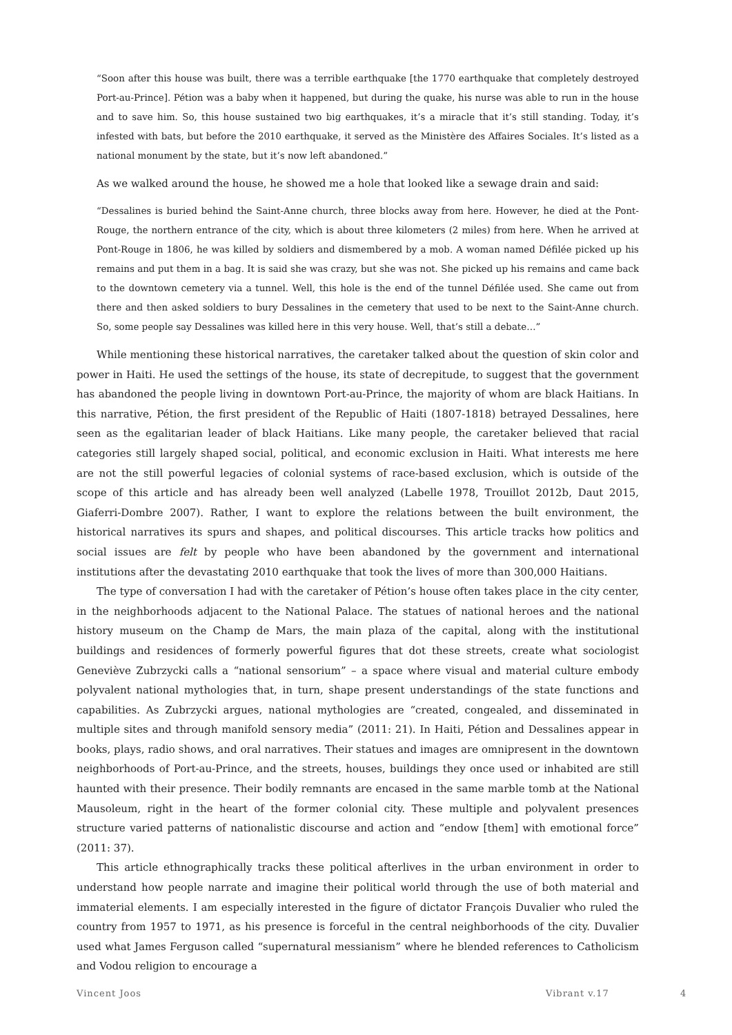“Soon after this house was built, there was a terrible earthquake [the 1770 earthquake that completely destroyed Port-au-Prince]. Pétion was a baby when it happened, but during the quake, his nurse was able to run in the house and to save him. So, this house sustained two big earthquakes, it’s a miracle that it’s still standing. Today, it’s infested with bats, but before the 2010 earthquake, it served as the Ministère des Affaires Sociales. It’s listed as a national monument by the state, but it’s now left abandoned.”
As we walked around the house, he showed me a hole that looked like a sewage drain and said:
“Dessalines is buried behind the Saint-Anne church, three blocks away from here. However, he died at the Pont-Rouge, the northern entrance of the city, which is about three kilometers (2 miles) from here. When he arrived at Pont-Rouge in 1806, he was killed by soldiers and dismembered by a mob. A woman named Défilée picked up his remains and put them in a bag. It is said she was crazy, but she was not. She picked up his remains and came back to the downtown cemetery via a tunnel. Well, this hole is the end of the tunnel Défilée used. She came out from there and then asked soldiers to bury Dessalines in the cemetery that used to be next to the Saint-Anne church. So, some people say Dessalines was killed here in this very house. Well, that’s still a debate…”
While mentioning these historical narratives, the caretaker talked about the question of skin color and power in Haiti. He used the settings of the house, its state of decrepitude, to suggest that the government has abandoned the people living in downtown Port-au-Prince, the majority of whom are black Haitians. In this narrative, Pétion, the first president of the Republic of Haiti (1807-1818) betrayed Dessalines, here seen as the egalitarian leader of black Haitians. Like many people, the caretaker believed that racial categories still largely shaped social, political, and economic exclusion in Haiti. What interests me here are not the still powerful legacies of colonial systems of race-based exclusion, which is outside of the scope of this article and has already been well analyzed (Labelle 1978, Trouillot 2012b, Daut 2015, Giaferri-Dombre 2007). Rather, I want to explore the relations between the built environment, the historical narratives its spurs and shapes, and political discourses. This article tracks how politics and social issues are felt by people who have been abandoned by the government and international institutions after the devastating 2010 earthquake that took the lives of more than 300,000 Haitians.
The type of conversation I had with the caretaker of Pétion’s house often takes place in the city center, in the neighborhoods adjacent to the National Palace. The statues of national heroes and the national history museum on the Champ de Mars, the main plaza of the capital, along with the institutional buildings and residences of formerly powerful figures that dot these streets, create what sociologist Geneviève Zubrzycki calls a “national sensorium” – a space where visual and material culture embody polyvalent national mythologies that, in turn, shape present understandings of the state functions and capabilities. As Zubrzycki argues, national mythologies are “created, congealed, and disseminated in multiple sites and through manifold sensory media” (2011: 21). In Haiti, Pétion and Dessalines appear in books, plays, radio shows, and oral narratives. Their statues and images are omnipresent in the downtown neighborhoods of Port-au-Prince, and the streets, houses, buildings they once used or inhabited are still haunted with their presence. Their bodily remnants are encased in the same marble tomb at the National Mausoleum, right in the heart of the former colonial city. These multiple and polyvalent presences structure varied patterns of nationalistic discourse and action and “endow [them] with emotional force” (2011: 37).
This article ethnographically tracks these political afterlives in the urban environment in order to understand how people narrate and imagine their political world through the use of both material and immaterial elements. I am especially interested in the figure of dictator François Duvalier who ruled the country from 1957 to 1971, as his presence is forceful in the central neighborhoods of the city. Duvalier used what James Ferguson called “supernatural messianism” where he blended references to Catholicism and Vodou religion to encourage a
Vincent Joos Vibrant v.17 4